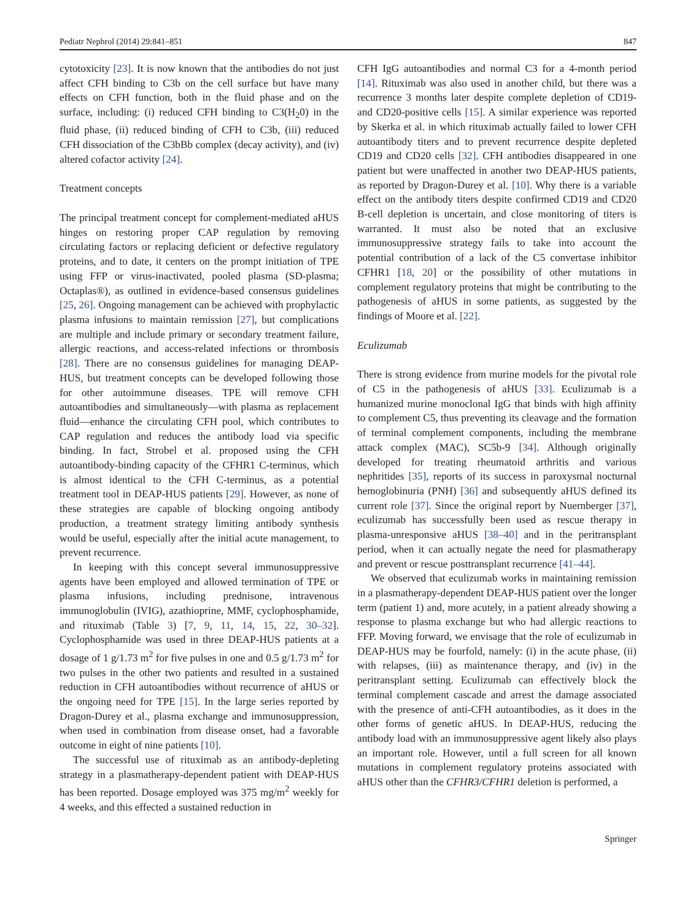Pediatr Nephrol (2014) 29:841–851 847
cytotoxicity [23]. It is now known that the antibodies do not just affect CFH binding to C3b on the cell surface but have many effects on CFH function, both in the fluid phase and on the surface, including: (i) reduced CFH binding to C3(H<sub>2</sub>0) in the fluid phase, (ii) reduced binding of CFH to C3b, (iii) reduced CFH dissociation of the C3bBb complex (decay activity), and (iv) altered cofactor activity [24].
Treatment concepts
The principal treatment concept for complement-mediated aHUS hinges on restoring proper CAP regulation by removing circulating factors or replacing deficient or defective regulatory proteins, and to date, it centers on the prompt initiation of TPE using FFP or virus-inactivated, pooled plasma (SD-plasma; Octaplas®), as outlined in evidence-based consensus guidelines [25, 26]. Ongoing management can be achieved with prophylactic plasma infusions to maintain remission [27], but complications are multiple and include primary or secondary treatment failure, allergic reactions, and access-related infections or thrombosis [28]. There are no consensus guidelines for managing DEAP-HUS, but treatment concepts can be developed following those for other autoimmune diseases. TPE will remove CFH autoantibodies and simultaneously—with plasma as replacement fluid—enhance the circulating CFH pool, which contributes to CAP regulation and reduces the antibody load via specific binding. In fact, Strobel et al. proposed using the CFH autoantibody-binding capacity of the CFHR1 C-terminus, which is almost identical to the CFH C-terminus, as a potential treatment tool in DEAP-HUS patients [29]. However, as none of these strategies are capable of blocking ongoing antibody production, a treatment strategy limiting antibody synthesis would be useful, especially after the initial acute management, to prevent recurrence.
In keeping with this concept several immunosuppressive agents have been employed and allowed termination of TPE or plasma infusions, including prednisone, intravenous immunoglobulin (IVIG), azathioprine, MMF, cyclophosphamide, and rituximab (Table 3) [7, 9, 11, 14, 15, 22, 30–32]. Cyclophosphamide was used in three DEAP-HUS patients at a dosage of 1 g/1.73 m<sup>2</sup> for five pulses in one and 0.5 g/1.73 m<sup>2</sup> for two pulses in the other two patients and resulted in a sustained reduction in CFH autoantibodies without recurrence of aHUS or the ongoing need for TPE [15]. In the large series reported by Dragon-Durey et al., plasma exchange and immunosuppression, when used in combination from disease onset, had a favorable outcome in eight of nine patients [10].
The successful use of rituximab as an antibody-depleting strategy in a plasmatherapy-dependent patient with DEAP-HUS has been reported. Dosage employed was 375 mg/m<sup>2</sup> weekly for 4 weeks, and this effected a sustained reduction in
CFH IgG autoantibodies and normal C3 for a 4-month period [14]. Rituximab was also used in another child, but there was a recurrence 3 months later despite complete depletion of CD19- and CD20-positive cells [15]. A similar experience was reported by Skerka et al. in which rituximab actually failed to lower CFH autoantibody titers and to prevent recurrence despite depleted CD19 and CD20 cells [32]. CFH antibodies disappeared in one patient but were unaffected in another two DEAP-HUS patients, as reported by Dragon-Durey et al. [10]. Why there is a variable effect on the antibody titers despite confirmed CD19 and CD20 B-cell depletion is uncertain, and close monitoring of titers is warranted. It must also be noted that an exclusive immunosuppressive strategy fails to take into account the potential contribution of a lack of the C5 convertase inhibitor CFHR1 [18, 20] or the possibility of other mutations in complement regulatory proteins that might be contributing to the pathogenesis of aHUS in some patients, as suggested by the findings of Moore et al. [22].
Eculizumab
There is strong evidence from murine models for the pivotal role of C5 in the pathogenesis of aHUS [33]. Eculizumab is a humanized murine monoclonal IgG that binds with high affinity to complement C5, thus preventing its cleavage and the formation of terminal complement components, including the membrane attack complex (MAC), SC5b-9 [34]. Although originally developed for treating rheumatoid arthritis and various nephritides [35], reports of its success in paroxysmal nocturnal hemoglobinuria (PNH) [36] and subsequently aHUS defined its current role [37]. Since the original report by Nuernberger [37], eculizumab has successfully been used as rescue therapy in plasma-unresponsive aHUS [38–40] and in the peritransplant period, when it can actually negate the need for plasmatherapy and prevent or rescue posttransplant recurrence [41–44].
We observed that eculizumab works in maintaining remission in a plasmatherapy-dependent DEAP-HUS patient over the longer term (patient 1) and, more acutely, in a patient already showing a response to plasma exchange but who had allergic reactions to FFP. Moving forward, we envisage that the role of eculizumab in DEAP-HUS may be fourfold, namely: (i) in the acute phase, (ii) with relapses, (iii) as maintenance therapy, and (iv) in the peritransplant setting. Eculizumab can effectively block the terminal complement cascade and arrest the damage associated with the presence of anti-CFH autoantibodies, as it does in the other forms of genetic aHUS. In DEAP-HUS, reducing the antibody load with an immunosuppressive agent likely also plays an important role. However, until a full screen for all known mutations in complement regulatory proteins associated with aHUS other than the CFHR3/CFHR1 deletion is performed, a
Springer